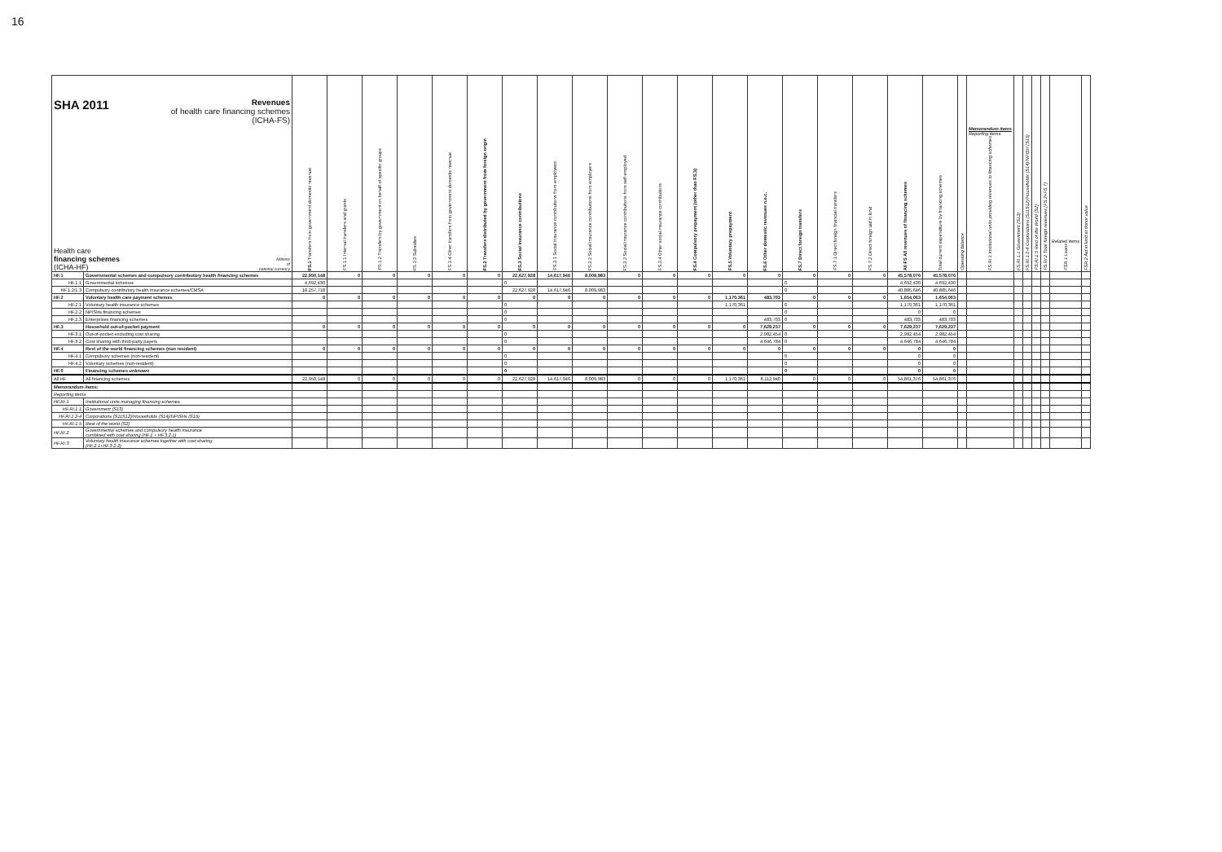16
| SHA 2011 Revenues of health care financing schemes (ICHA-FS) Health care financing schemes (ICHA-HF) Millions of national currency | | FS.1 Transfers from government domestic revenue | FS.1.1 Internal transfers and grants | FS.1.2 Transfers by government on behalf of specific groups | FS.1.3 Subsidies | FS.1.4 Other transfers from government domestic revenue | FS.2 Transfers distributed by government from foreign origin | FS.3 Social insurance contributions | FS.3.1 Social insurance contributions from employees | FS.3.2 Social insurance contributions from employers | FS.3.3 Social insurance contributions from self-employed | FS.3.4 Other social insurance contributions | FS.4 Compulsory prepayment (other than FS.3) | FS.5 Voluntary prepayment | FS.6 Other domestic revenues n.e.c. | FS.7 Direct foreign transfers | FS.7.1 Direct foreign financial transfers | FS.7.2 Direct foreign aid in kind | All FS All revenues of financing schemes | Total current expenditure by financing schemes | Operating balance | Memorandum items Reporting items FS.RI.1 Institutional units providing revenues to financing schemes | FS.RI.1.1 Government (S13) | FS.RI.1.2-4 Corporations (S11S12)/Households (S14)/NPISH (S15) | FS.RI.1.5 Rest of the World (S2) | FS.RI.2 Total foreign revenues (FS.2+FS.7) | Related items FSR.1 Loans | FSR.2 Aid in kind at donor value |
| --- | --- | --- | --- | --- | --- | --- | --- | --- | --- | --- | --- | --- | --- | --- | --- | --- | --- | --- | --- | --- | --- | --- | --- | --- | --- | --- | --- | --- |
| HF.1 | Governmental schemes and compulsory contributory health financing schemes | 22,950,148 | 0 | 0 | 0 | 0 | 0 | 22,627,928 | 14,617,946 | 8,009,983 | 0 | 0 | 0 | 0 | 0 | 0 | 0 | 0 | 45,578,076 | 45,578,076 | | | | | | | | |
| HF.1.1 | Governmental schemes | 4,692,430 | | | | | | 0 | | | | | | | | 0 | | | 4,692,430 | 4,692,430 | | | | | | | | |
| HF.1.2/1.3 | Compulsory contributory health insurance schemes/CMSA | 18,257,718 | | | | | | 22,627,928 | 14,617,946 | 8,009,983 | | | | | | 0 | | | 40,885,646 | 40,885,646 | | | | | | | | |
| HF.2 | Voluntary health care payment schemes | 0 | 0 | 0 | 0 | 0 | 0 | 0 | 0 | 0 | 0 | 0 | 0 | 1,170,361 | 483,703 | 0 | 0 | 0 | 1,654,063 | 1,654,063 | | | | | | | | |
| HF.2.1 | Voluntary health insurance schemes | | | | | | | 0 | | | | | | 1,170,361 | | 0 | | | 1,170,361 | 1,170,361 | | | | | | | | |
| HF.2.2 | NPISHs financing schemes | | | | | | | 0 | | | | | | | | 0 | | | 0 | 0 | | | | | | | | |
| HF.2.3 | Enterprises financing schemes | | | | | | | 0 | | | | | | | 483,703 | 0 | | | 483,703 | 483,703 | | | | | | | | |
| HF.3 | Household out-of-pocket payment | 0 | 0 | 0 | 0 | 0 | 0 | 0 | 0 | 0 | 0 | 0 | 0 | 0 | 7,629,237 | 0 | 0 | 0 | 7,629,237 | 7,629,237 | | | | | | | | |
| HF.3.1 | Out-of-pocket excluding cost sharing | | | | | | | 0 | | | | | | | 2,982,454 | 0 | | | 2,982,454 | 2,982,454 | | | | | | | | |
| HF.3.2 | Cost sharing with third-party payers | | | | | | | 0 | | | | | | | 4,646,784 | 0 | | | 4,646,784 | 4,646,784 | | | | | | | | |
| HF.4 | Rest of the world financing schemes (non resident) | 0 | 0 | 0 | 0 | 0 | 0 | 0 | 0 | 0 | 0 | 0 | 0 | 0 | 0 | 0 | 0 | 0 | 0 | 0 | | | | | | | | |
| HF.4.1 | Compulsory schemes (non-resident) | | | | | | | 0 | | | | | | | | 0 | | | 0 | 0 | | | | | | | | |
| HF.4.2 | Voluntary schemes (non-resident) | | | | | | | 0 | | | | | | | | 0 | | | 0 | 0 | | | | | | | | |
| HF.0 | Financing schemes unknown | | | | | | | 0 | | | | | | | | 0 | | | 0 | 0 | | | | | | | | |
| All HF | All financing schemes | 22,950,148 | 0 | 0 | 0 | 0 | 0 | 22,627,928 | 14,617,946 | 8,009,983 | 0 | 0 | 0 | 1,170,361 | 8,112,940 | 0 | 0 | 0 | 54,861,376 | 54,861,376 | | | | | | | | |
| Memorandum items: | | | | | | | | | | | | | | | | | | | | | | | | | | | | |
| Reporting items | | | | | | | | | | | | | | | | | | | | | | | | | | | | |
| HF.RI.1 | Institutional units managing financing schemes | | | | | | | | | | | | | | | | | | | | | | | | | | | |
| HF.RI.1.1 | Government (S13) | | | | | | | | | | | | | | | | | | | | | | | | | | | |
| HF.RI.1.2-4 | Corporations (S11S12)/Households (S14)/NPISHs (S15) | | | | | | | | | | | | | | | | | | | | | | | | | | | |
| HF.RI.1.5 | Rest of the world (S2) | | | | | | | | | | | | | | | | | | | | | | | | | | | |
| HF.RI.2 | Governmental schemes and compulsory health insurance combined with cost sharing (HF.1 + HF.3.2.1) | | | | | | | | | | | | | | | | | | | | | | | | | | | |
| HF.RI.3 | Voluntary health insurance schemes together with cost sharing (HF.2.1+HF.3.2.2) | | | | | | | | | | | | | | | | | | | | | | | | | | | |